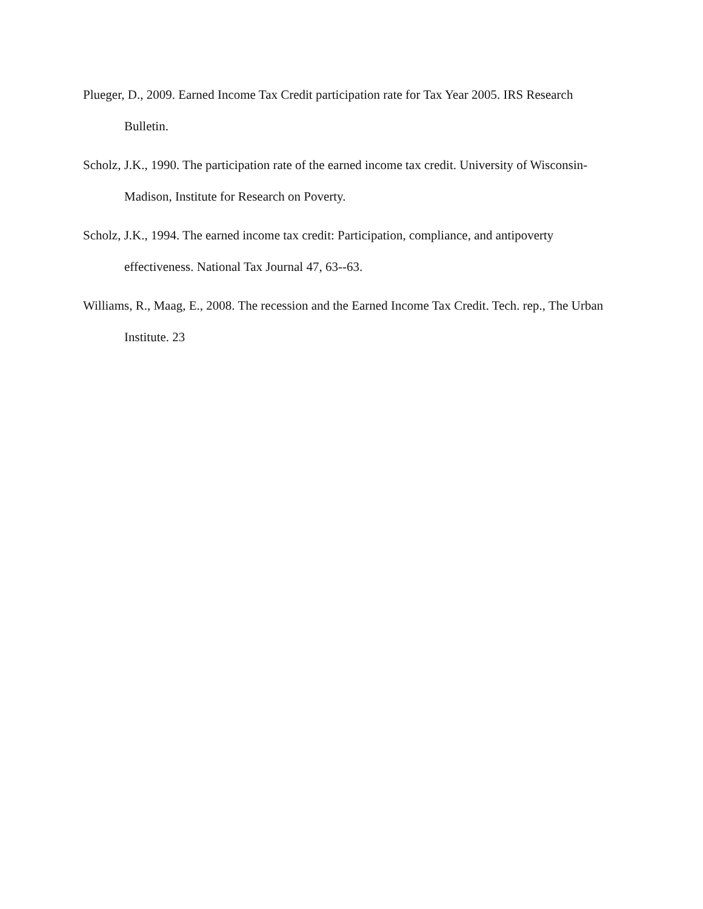Plueger, D., 2009. Earned Income Tax Credit participation rate for Tax Year 2005. IRS Research Bulletin.
Scholz, J.K., 1990. The participation rate of the earned income tax credit. University of Wisconsin-Madison, Institute for Research on Poverty.
Scholz, J.K., 1994. The earned income tax credit: Participation, compliance, and antipoverty effectiveness. National Tax Journal 47, 63--63.
Williams, R., Maag, E., 2008. The recession and the Earned Income Tax Credit. Tech. rep., The Urban Institute. 23